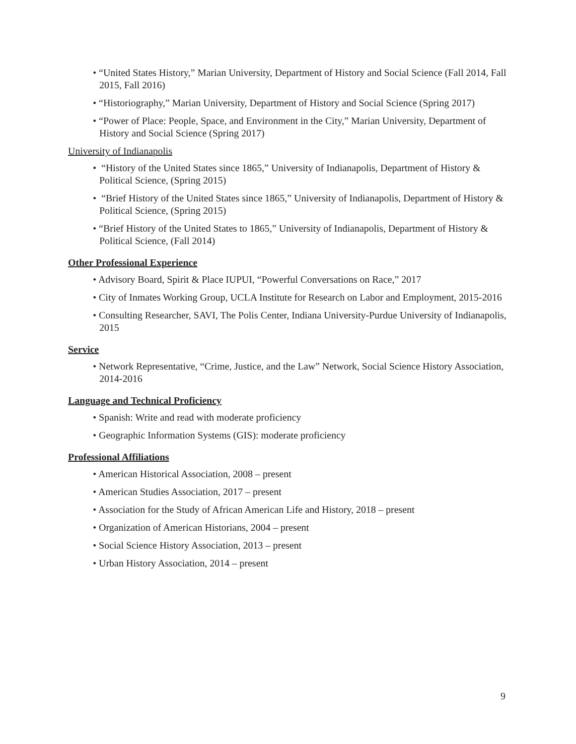• “United States History,” Marian University, Department of History and Social Science (Fall 2014, Fall 2015, Fall 2016)
• “Historiography,” Marian University, Department of History and Social Science (Spring 2017)
• “Power of Place: People, Space, and Environment in the City,” Marian University, Department of History and Social Science (Spring 2017)
University of Indianapolis
• “History of the United States since 1865,” University of Indianapolis, Department of History & Political Science, (Spring 2015)
• “Brief History of the United States since 1865,” University of Indianapolis, Department of History & Political Science, (Spring 2015)
• “Brief History of the United States to 1865,” University of Indianapolis, Department of History & Political Science, (Fall 2014)
Other Professional Experience
• Advisory Board, Spirit & Place IUPUI, “Powerful Conversations on Race,” 2017
• City of Inmates Working Group, UCLA Institute for Research on Labor and Employment, 2015-2016
• Consulting Researcher, SAVI, The Polis Center, Indiana University-Purdue University of Indianapolis, 2015
Service
• Network Representative, “Crime, Justice, and the Law” Network, Social Science History Association, 2014-2016
Language and Technical Proficiency
• Spanish: Write and read with moderate proficiency
• Geographic Information Systems (GIS): moderate proficiency
Professional Affiliations
• American Historical Association, 2008 – present
• American Studies Association, 2017 – present
• Association for the Study of African American Life and History, 2018 – present
• Organization of American Historians, 2004 – present
• Social Science History Association, 2013 – present
• Urban History Association, 2014 – present
9